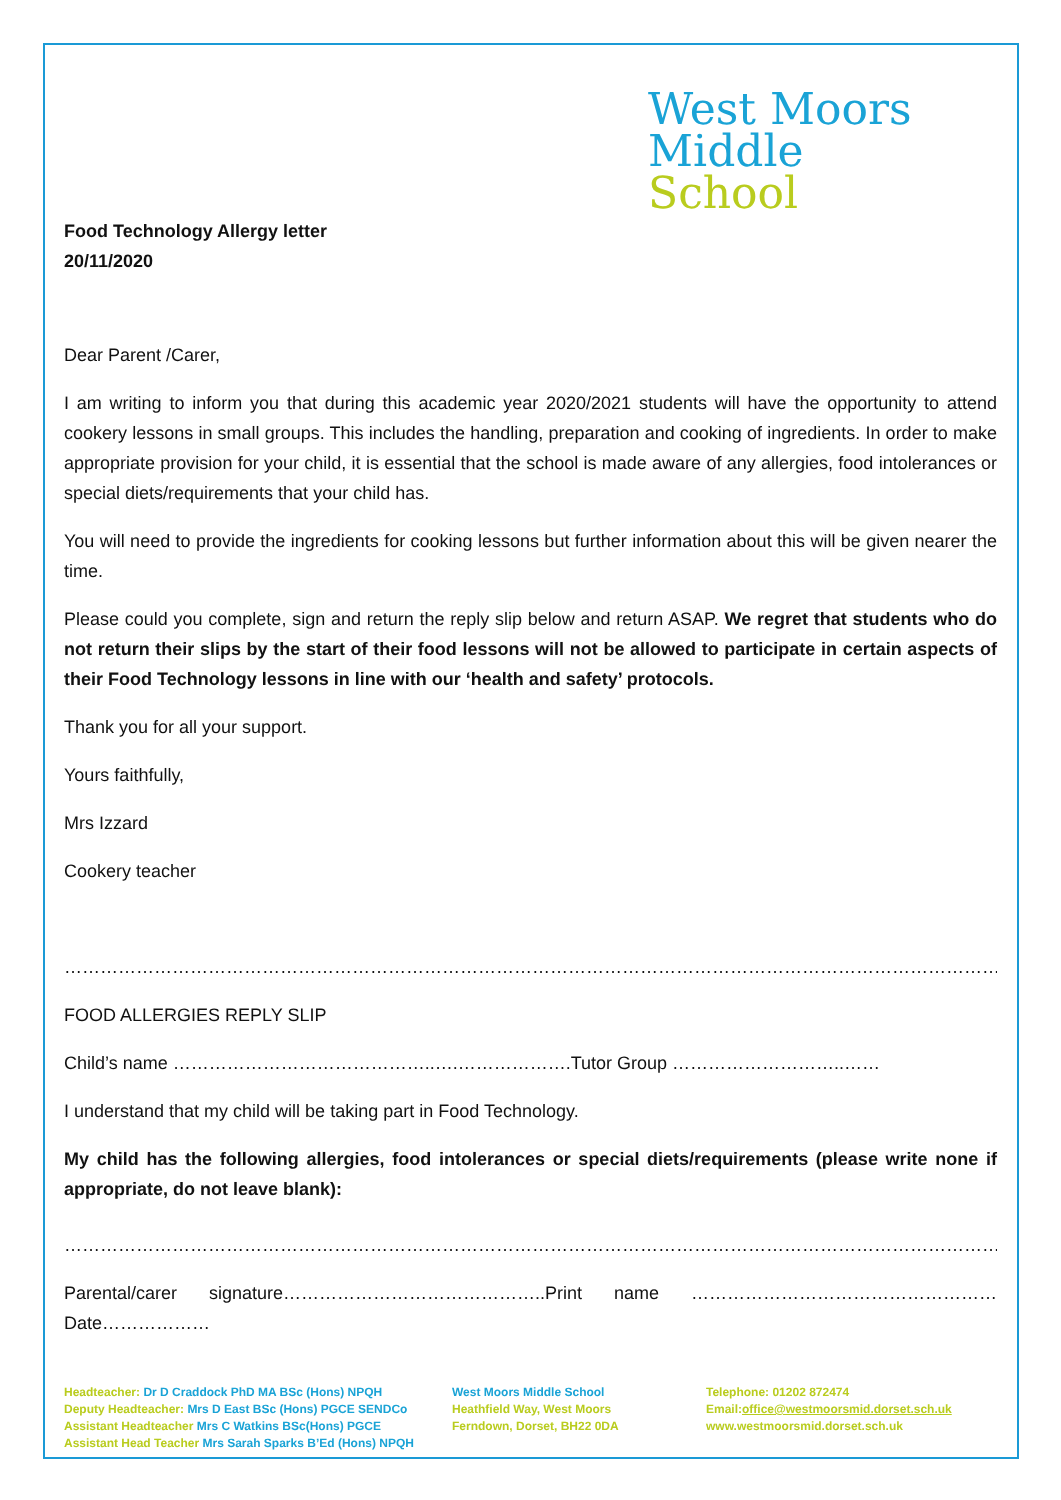West Moors
Middle
School
Food Technology Allergy letter
20/11/2020
Dear Parent /Carer,
I am writing to inform you that during this academic year 2020/2021 students will have the opportunity to attend cookery lessons in small groups. This includes the handling, preparation and cooking of ingredients. In order to make appropriate provision for your child, it is essential that the school is made aware of any allergies, food intolerances or special diets/requirements that your child has.
You will need to provide the ingredients for cooking lessons but further information about this will be given nearer the time.
Please could you complete, sign and return the reply slip below and return ASAP. We regret that students who do not return their slips by the start of their food lessons will not be allowed to participate in certain aspects of their Food Technology lessons in line with our ‘health and safety’ protocols.
Thank you for all your support.
Yours faithfully,
Mrs Izzard
Cookery teacher
……………………………………………………………………………………………………………………………………………..……………………………………
FOOD ALLERGIES REPLY SLIP
Child’s name ……………………………………..….……………….Tutor Group ………………………..……
I understand that my child will be taking part in Food Technology.
My child has the following allergies, food intolerances or special diets/requirements (please write none if appropriate, do not leave blank):
……………………………………………………………………………………………………………………………………………..……………………………………..
Parental/carer signature……………………………………..Print name …………………………………………… Date………………
Headteacher: Dr D Craddock PhD MA BSc (Hons) NPQH
Deputy Headteacher: Mrs D East BSc (Hons) PGCE SENDCo
Assistant Headteacher Mrs C Watkins BSc(Hons) PGCE
Assistant Head Teacher Mrs Sarah Sparks B’Ed (Hons) NPQH
West Moors Middle School
Heathfield Way, West Moors
Ferndown, Dorset, BH22 0DA
Telephone: 01202 872474
Email:office@westmoorsmid.dorset.sch.uk
www.westmoorsmid.dorset.sch.uk